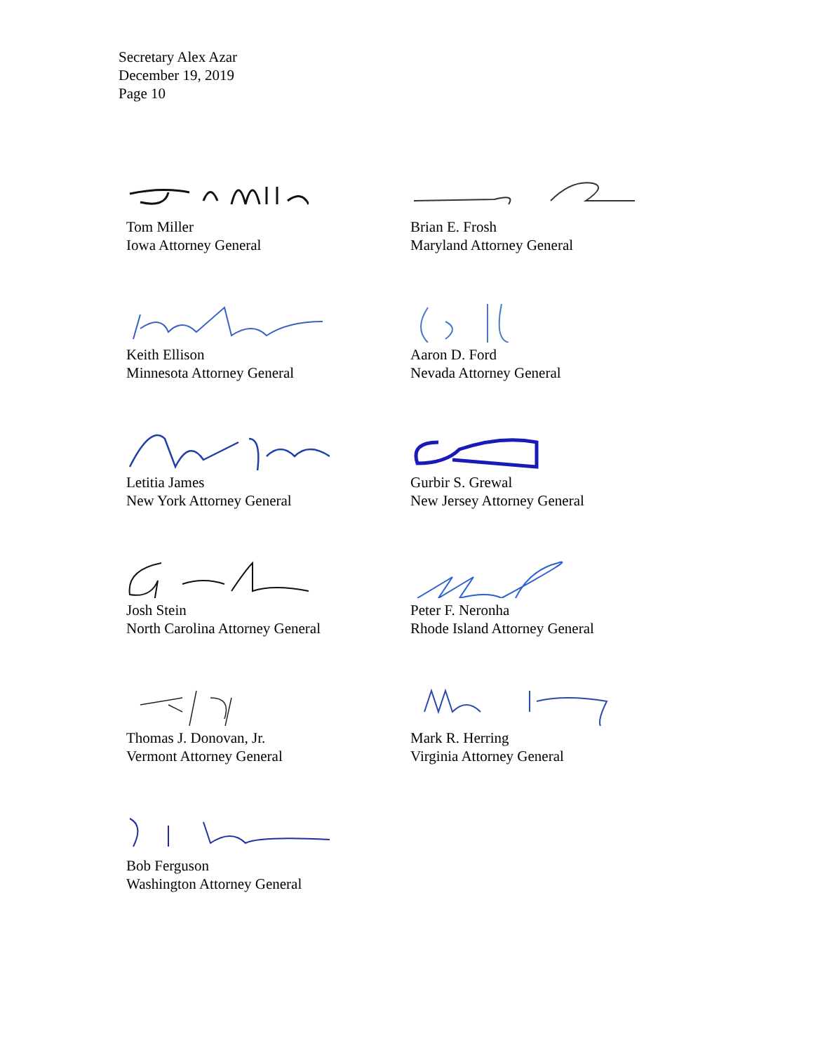Secretary Alex Azar
December 19, 2019
Page 10
Tom Miller
Iowa Attorney General
Brian E. Frosh
Maryland Attorney General
Keith Ellison
Minnesota Attorney General
Aaron D. Ford
Nevada Attorney General
Letitia James
New York Attorney General
Gurbir S. Grewal
New Jersey Attorney General
Josh Stein
North Carolina Attorney General
Peter F. Neronha
Rhode Island Attorney General
Thomas J. Donovan, Jr.
Vermont Attorney General
Mark R. Herring
Virginia Attorney General
Bob Ferguson
Washington Attorney General